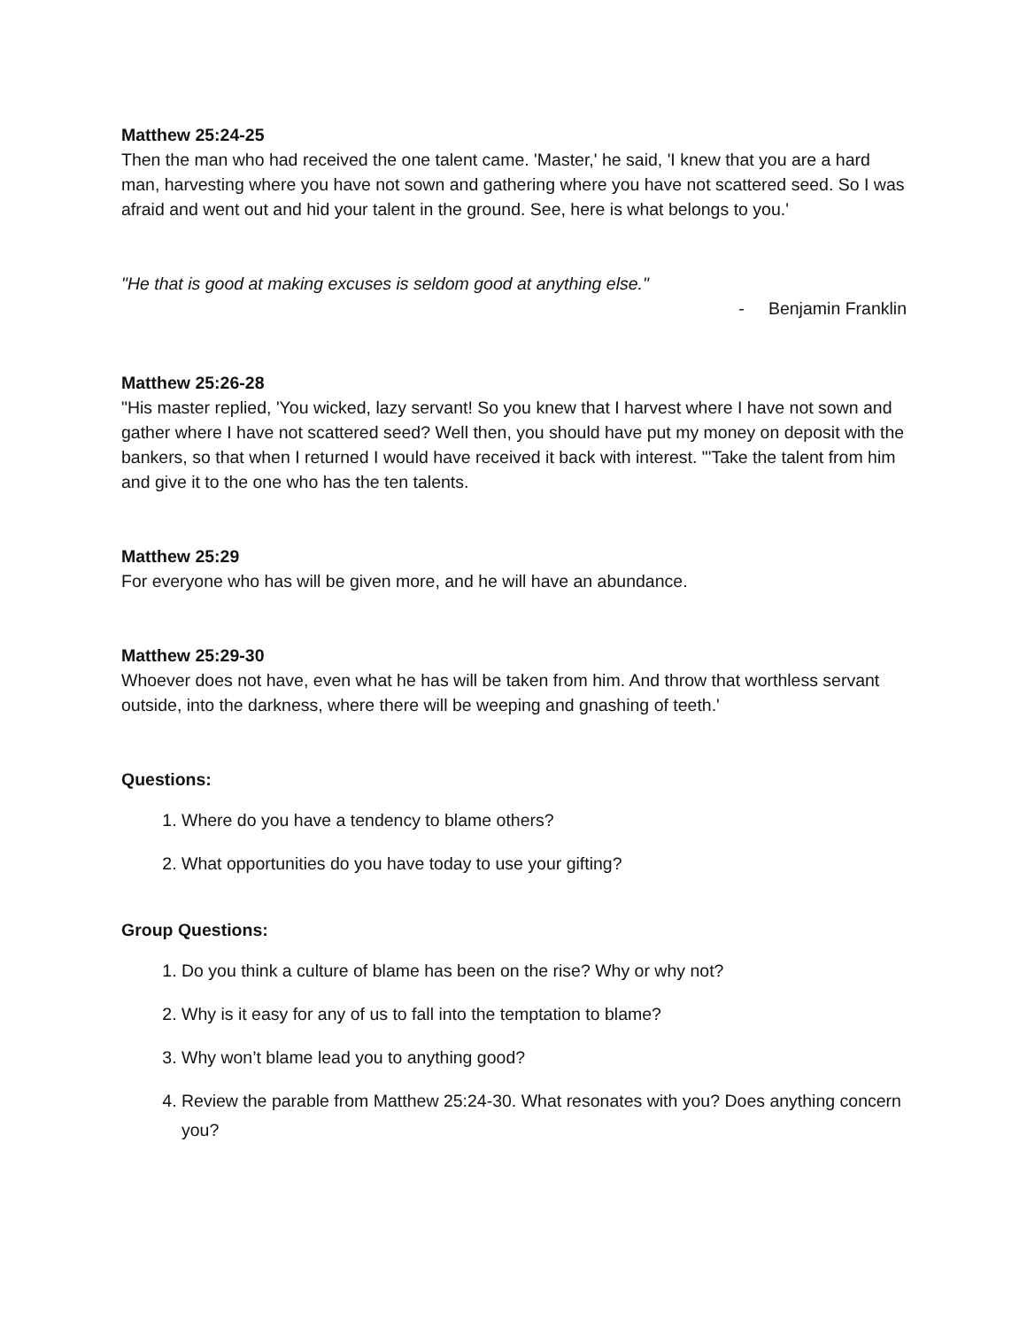Matthew 25:24-25
Then the man who had received the one talent came. 'Master,' he said, 'I knew that you are a hard man, harvesting where you have not sown and gathering where you have not scattered seed. So I was afraid and went out and hid your talent in the ground. See, here is what belongs to you.'
"He that is good at making excuses is seldom good at anything else."
- Benjamin Franklin
Matthew 25:26-28
"His master replied, 'You wicked, lazy servant! So you knew that I harvest where I have not sown and gather where I have not scattered seed? Well then, you should have put my money on deposit with the bankers, so that when I returned I would have received it back with interest. "'Take the talent from him and give it to the one who has the ten talents.
Matthew 25:29
For everyone who has will be given more, and he will have an abundance.
Matthew 25:29-30
Whoever does not have, even what he has will be taken from him. And throw that worthless servant outside, into the darkness, where there will be weeping and gnashing of teeth.'
Questions:
1. Where do you have a tendency to blame others?
2. What opportunities do you have today to use your gifting?
Group Questions:
1. Do you think a culture of blame has been on the rise? Why or why not?
2. Why is it easy for any of us to fall into the temptation to blame?
3. Why won’t blame lead you to anything good?
4. Review the parable from Matthew 25:24-30. What resonates with you? Does anything concern you?